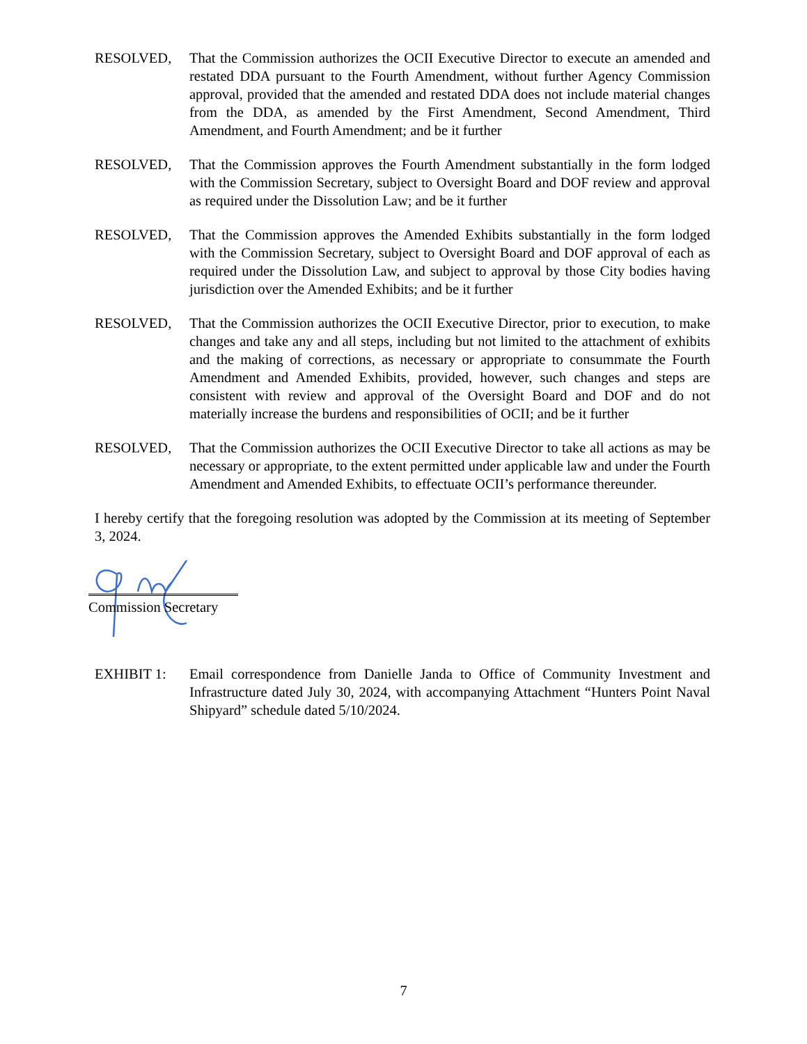RESOLVED, That the Commission authorizes the OCII Executive Director to execute an amended and restated DDA pursuant to the Fourth Amendment, without further Agency Commission approval, provided that the amended and restated DDA does not include material changes from the DDA, as amended by the First Amendment, Second Amendment, Third Amendment, and Fourth Amendment; and be it further
RESOLVED, That the Commission approves the Fourth Amendment substantially in the form lodged with the Commission Secretary, subject to Oversight Board and DOF review and approval as required under the Dissolution Law; and be it further
RESOLVED, That the Commission approves the Amended Exhibits substantially in the form lodged with the Commission Secretary, subject to Oversight Board and DOF approval of each as required under the Dissolution Law, and subject to approval by those City bodies having jurisdiction over the Amended Exhibits; and be it further
RESOLVED, That the Commission authorizes the OCII Executive Director, prior to execution, to make changes and take any and all steps, including but not limited to the attachment of exhibits and the making of corrections, as necessary or appropriate to consummate the Fourth Amendment and Amended Exhibits, provided, however, such changes and steps are consistent with review and approval of the Oversight Board and DOF and do not materially increase the burdens and responsibilities of OCII; and be it further
RESOLVED, That the Commission authorizes the OCII Executive Director to take all actions as may be necessary or appropriate, to the extent permitted under applicable law and under the Fourth Amendment and Amended Exhibits, to effectuate OCII’s performance thereunder.
I hereby certify that the foregoing resolution was adopted by the Commission at its meeting of September 3, 2024.
Commission Secretary
EXHIBIT 1: Email correspondence from Danielle Janda to Office of Community Investment and Infrastructure dated July 30, 2024, with accompanying Attachment “Hunters Point Naval Shipyard” schedule dated 5/10/2024.
7